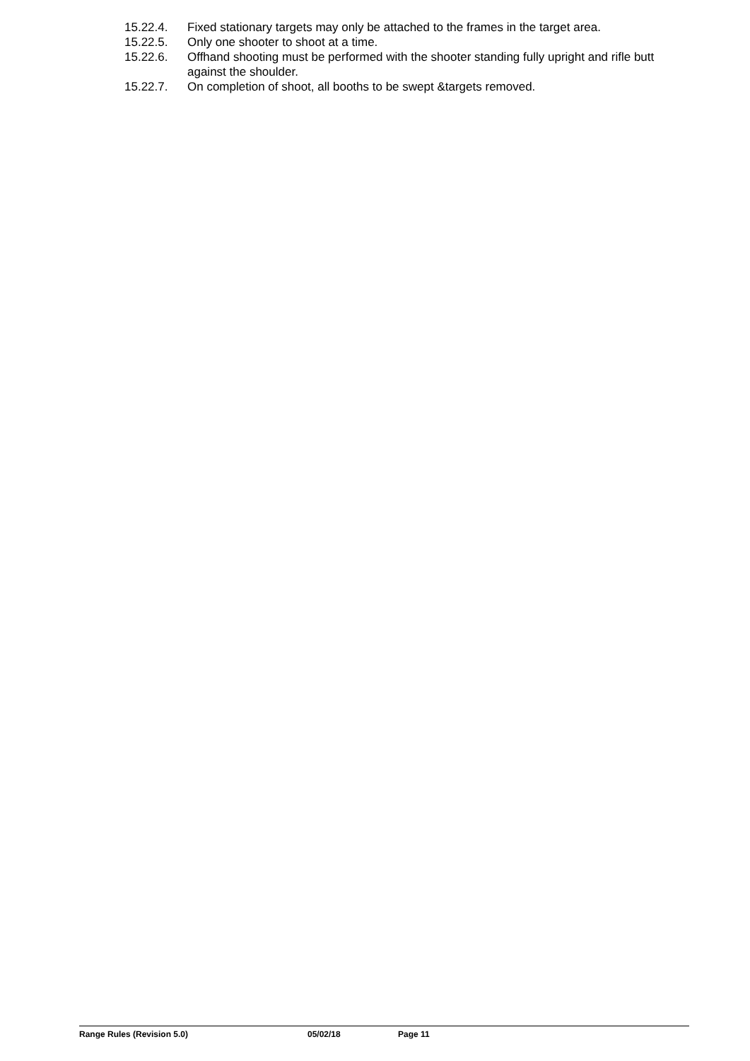15.22.4. Fixed stationary targets may only be attached to the frames in the target area.
15.22.5. Only one shooter to shoot at a time.
15.22.6. Offhand shooting must be performed with the shooter standing fully upright and rifle butt against the shoulder.
15.22.7. On completion of shoot, all booths to be swept &targets removed.
Range Rules (Revision 5.0) 05/02/18 Page 11